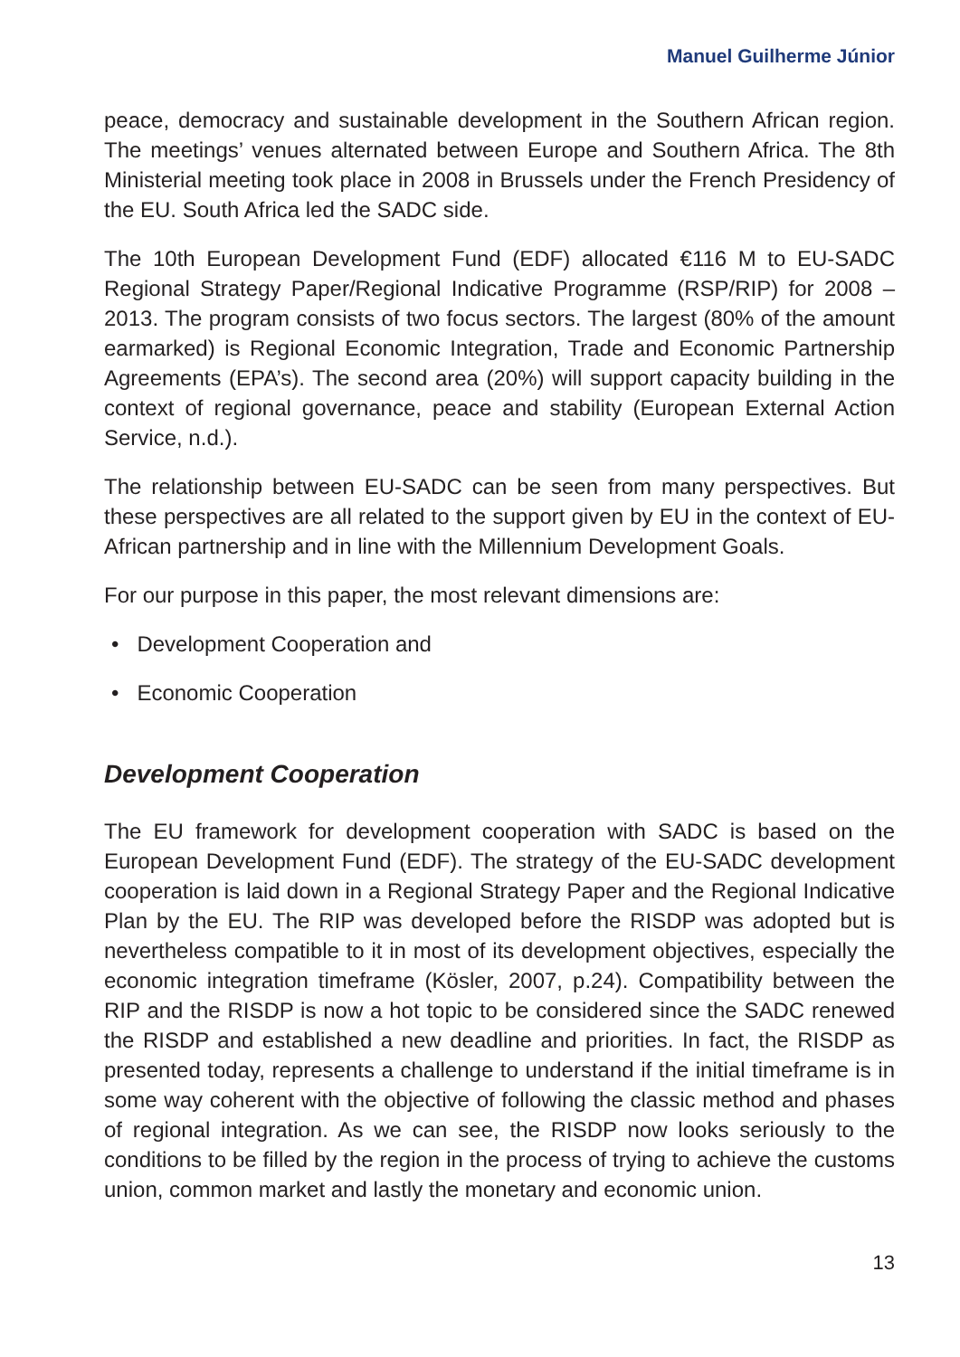Manuel Guilherme Júnior
peace, democracy and sustainable development in the Southern African region. The meetings’ venues alternated between Europe and Southern Africa. The 8th Ministerial meeting took place in 2008 in Brussels under the French Presidency of the EU. South Africa led the SADC side.
The 10th European Development Fund (EDF) allocated €116 M to EU-SADC Regional Strategy Paper/Regional Indicative Programme (RSP/RIP) for 2008 – 2013. The program consists of two focus sectors. The largest (80% of the amount earmarked) is Regional Economic Integration, Trade and Economic Partnership Agreements (EPA’s). The second area (20%) will support capacity building in the context of regional governance, peace and stability (European External Action Service, n.d.).
The relationship between EU-SADC can be seen from many perspectives. But these perspectives are all related to the support given by EU in the context of EU-African partnership and in line with the Millennium Development Goals.
For our purpose in this paper, the most relevant dimensions are:
• Development Cooperation and
• Economic Cooperation
Development Cooperation
The EU framework for development cooperation with SADC is based on the European Development Fund (EDF). The strategy of the EU-SADC development cooperation is laid down in a Regional Strategy Paper and the Regional Indicative Plan by the EU. The RIP was developed before the RISDP was adopted but is nevertheless compatible to it in most of its development objectives, especially the economic integration timeframe (Kösler, 2007, p.24). Compatibility between the RIP and the RISDP is now a hot topic to be considered since the SADC renewed the RISDP and established a new deadline and priorities. In fact, the RISDP as presented today, represents a challenge to understand if the initial timeframe is in some way coherent with the objective of following the classic method and phases of regional integration. As we can see, the RISDP now looks seriously to the conditions to be filled by the region in the process of trying to achieve the customs union, common market and lastly the monetary and economic union.
13